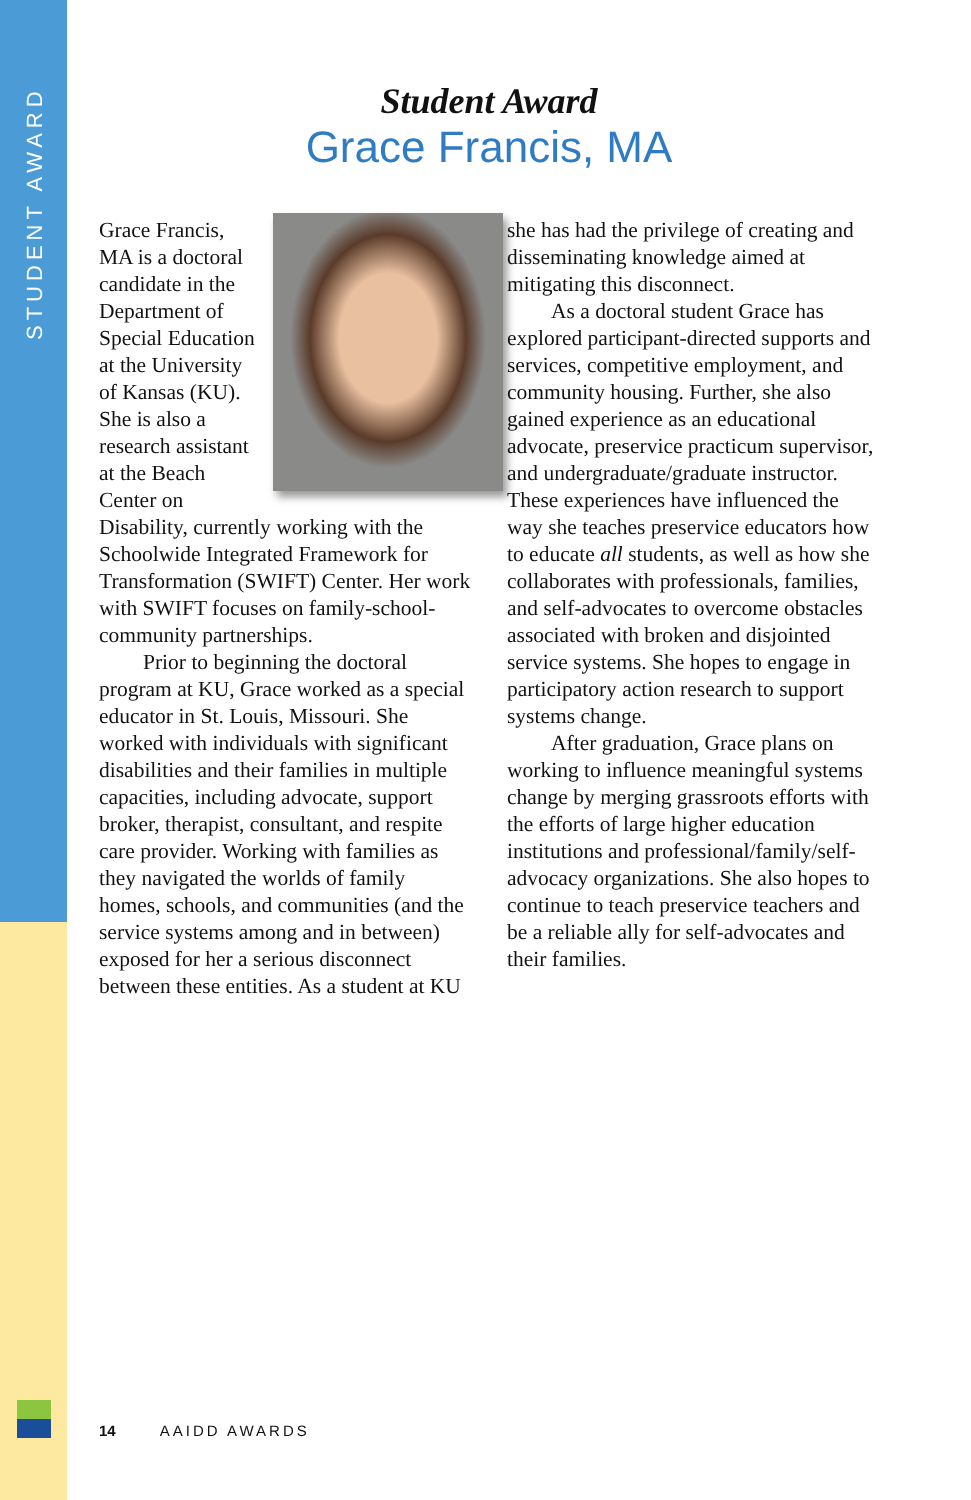STUDENT AWARD
Student Award
Grace Francis, MA
Grace Francis, MA is a doctoral candidate in the Department of Special Education at the University of Kansas (KU). She is also a research assistant at the Beach Center on Disability, currently working with the Schoolwide Integrated Framework for Transformation (SWIFT) Center. Her work with SWIFT focuses on family-school-community partnerships.
Prior to beginning the doctoral program at KU, Grace worked as a special educator in St. Louis, Missouri. She worked with individuals with significant disabilities and their families in multiple capacities, including advocate, support broker, therapist, consultant, and respite care provider. Working with families as they navigated the worlds of family homes, schools, and communities (and the service systems among and in between) exposed for her a serious disconnect between these entities. As a student at KU she has had the privilege of creating and disseminating knowledge aimed at mitigating this disconnect.
As a doctoral student Grace has explored participant-directed supports and services, competitive employment, and community housing. Further, she also gained experience as an educational advocate, preservice practicum supervisor, and undergraduate/graduate instructor. These experiences have influenced the way she teaches preservice educators how to educate all students, as well as how she collaborates with professionals, families, and self-advocates to overcome obstacles associated with broken and disjointed service systems. She hopes to engage in participatory action research to support systems change.
After graduation, Grace plans on working to influence meaningful systems change by merging grassroots efforts with the efforts of large higher education institutions and professional/family/self-advocacy organizations. She also hopes to continue to teach preservice teachers and be a reliable ally for self-advocates and their families.
14 AAIDD AWARDS